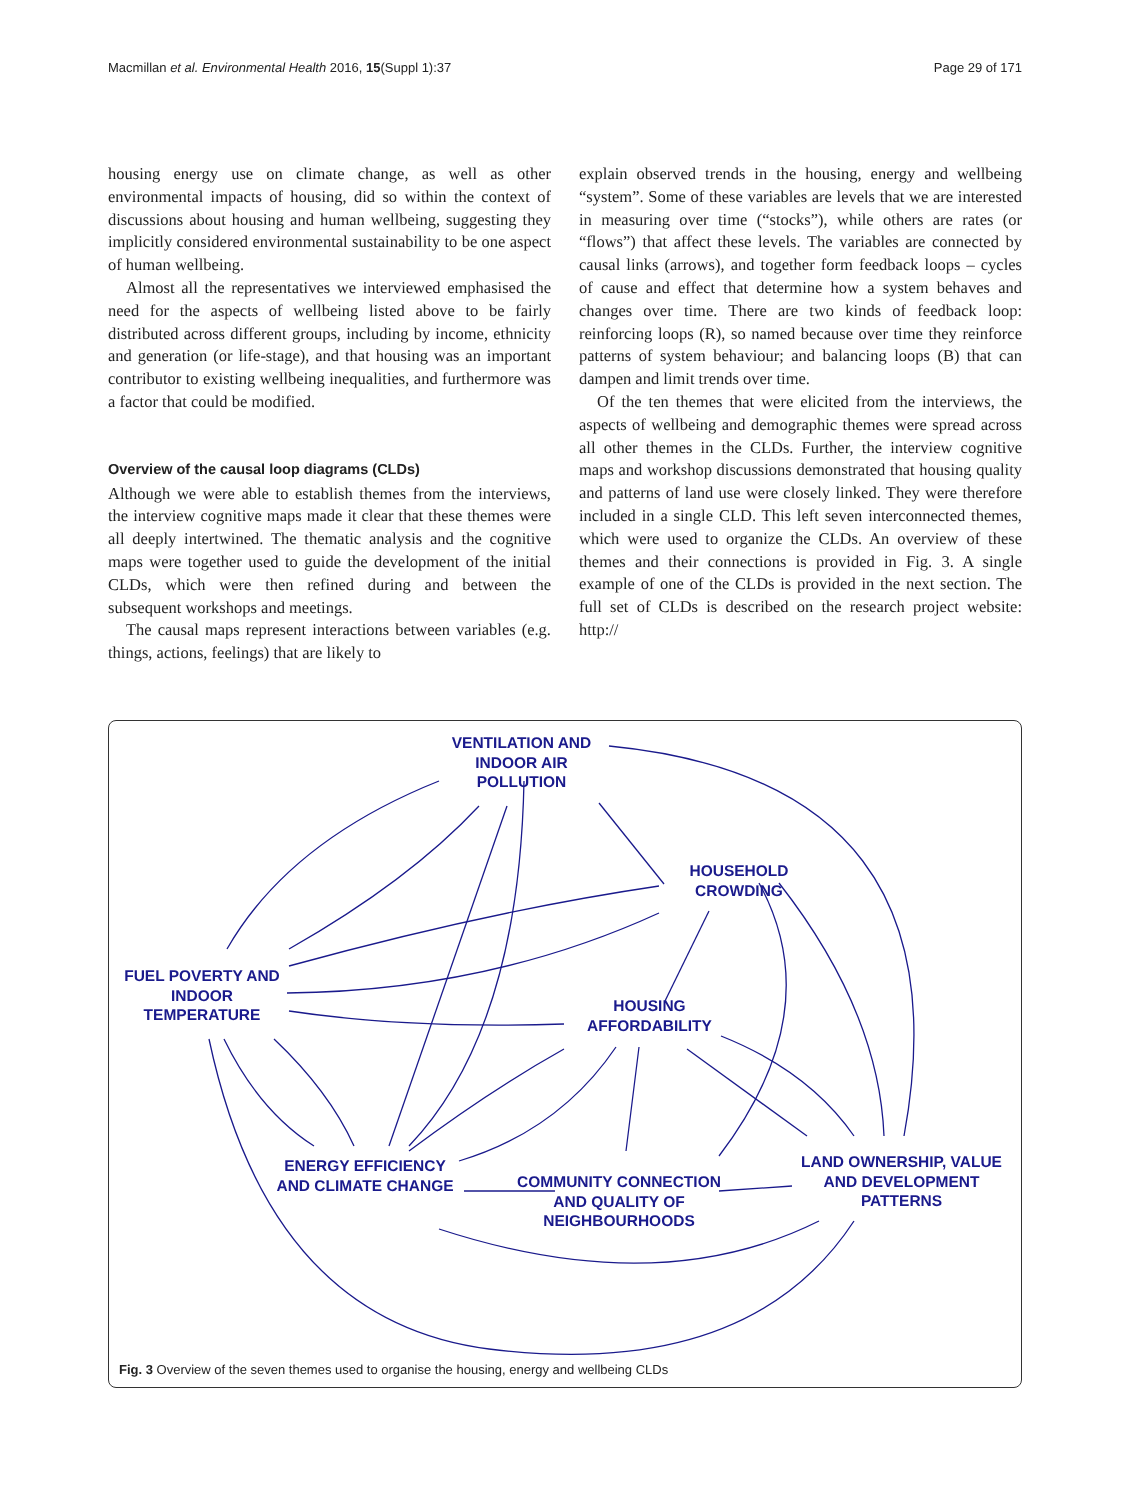Macmillan et al. Environmental Health 2016, 15(Suppl 1):37 Page 29 of 171
housing energy use on climate change, as well as other environmental impacts of housing, did so within the context of discussions about housing and human wellbeing, suggesting they implicitly considered environmental sustainability to be one aspect of human wellbeing.
Almost all the representatives we interviewed emphasised the need for the aspects of wellbeing listed above to be fairly distributed across different groups, including by income, ethnicity and generation (or life-stage), and that housing was an important contributor to existing wellbeing inequalities, and furthermore was a factor that could be modified.
Overview of the causal loop diagrams (CLDs)
Although we were able to establish themes from the interviews, the interview cognitive maps made it clear that these themes were all deeply intertwined. The thematic analysis and the cognitive maps were together used to guide the development of the initial CLDs, which were then refined during and between the subsequent workshops and meetings.
The causal maps represent interactions between variables (e.g. things, actions, feelings) that are likely to
explain observed trends in the housing, energy and wellbeing “system”. Some of these variables are levels that we are interested in measuring over time (“stocks”), while others are rates (or “flows”) that affect these levels. The variables are connected by causal links (arrows), and together form feedback loops – cycles of cause and effect that determine how a system behaves and changes over time. There are two kinds of feedback loop: reinforcing loops (R), so named because over time they reinforce patterns of system behaviour; and balancing loops (B) that can dampen and limit trends over time.
Of the ten themes that were elicited from the interviews, the aspects of wellbeing and demographic themes were spread across all other themes in the CLDs. Further, the interview cognitive maps and workshop discussions demonstrated that housing quality and patterns of land use were closely linked. They were therefore included in a single CLD. This left seven interconnected themes, which were used to organize the CLDs. An overview of these themes and their connections is provided in Fig. 3. A single example of one of the CLDs is provided in the next section. The full set of CLDs is described on the research project website: http://
VENTILATION AND
INDOOR AIR
POLLUTION
HOUSEHOLD
CROWDING
FUEL POVERTY AND
INDOOR
TEMPERATURE
HOUSING
AFFORDABILITY
ENERGY EFFICIENCY
AND CLIMATE CHANGE
COMMUNITY CONNECTION
AND QUALITY OF
NEIGHBOURHOODS
LAND OWNERSHIP, VALUE
AND DEVELOPMENT
PATTERNS
Fig. 3 Overview of the seven themes used to organise the housing, energy and wellbeing CLDs